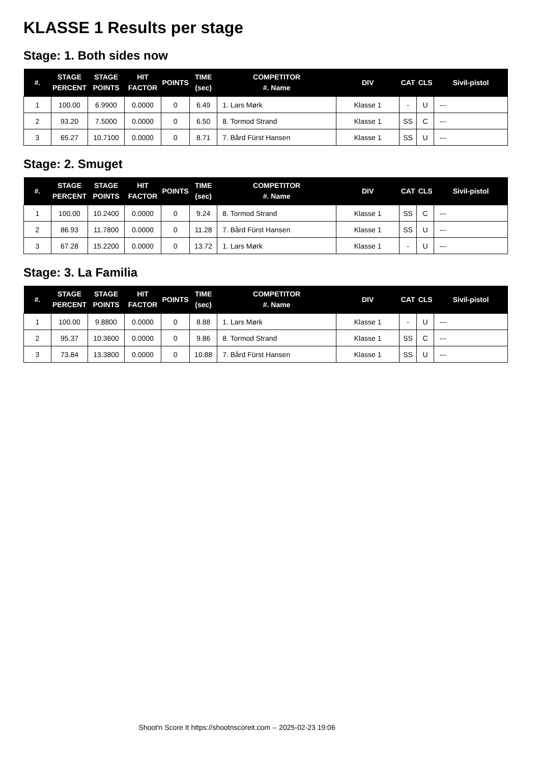KLASSE 1 Results per stage
Stage: 1. Both sides now
| #. | STAGE PERCENT | STAGE POINTS | HIT FACTOR | POINTS | TIME (sec) | COMPETITOR #. Name | DIV | CAT | CLS | Sivil-pistol |
| --- | --- | --- | --- | --- | --- | --- | --- | --- | --- | --- |
| 1 | 100.00 | 6.9900 | 0.0000 | 0 | 6.49 | 1. Lars Mørk | Klasse 1 | - | U | --- |
| 2 | 93.20 | 7.5000 | 0.0000 | 0 | 6.50 | 8. Tormod Strand | Klasse 1 | SS | C | --- |
| 3 | 65.27 | 10.7100 | 0.0000 | 0 | 8.71 | 7. Bård Fürst Hansen | Klasse 1 | SS | U | --- |
Stage: 2. Smuget
| #. | STAGE PERCENT | STAGE POINTS | HIT FACTOR | POINTS | TIME (sec) | COMPETITOR #. Name | DIV | CAT | CLS | Sivil-pistol |
| --- | --- | --- | --- | --- | --- | --- | --- | --- | --- | --- |
| 1 | 100.00 | 10.2400 | 0.0000 | 0 | 9.24 | 8. Tormod Strand | Klasse 1 | SS | C | --- |
| 2 | 86.93 | 11.7800 | 0.0000 | 0 | 11.28 | 7. Bård Fürst Hansen | Klasse 1 | SS | U | --- |
| 3 | 67.28 | 15.2200 | 0.0000 | 0 | 13.72 | 1. Lars Mørk | Klasse 1 | - | U | --- |
Stage: 3. La Familia
| #. | STAGE PERCENT | STAGE POINTS | HIT FACTOR | POINTS | TIME (sec) | COMPETITOR #. Name | DIV | CAT | CLS | Sivil-pistol |
| --- | --- | --- | --- | --- | --- | --- | --- | --- | --- | --- |
| 1 | 100.00 | 9.8800 | 0.0000 | 0 | 8.88 | 1. Lars Mørk | Klasse 1 | - | U | --- |
| 2 | 95.37 | 10.3600 | 0.0000 | 0 | 9.86 | 8. Tormod Strand | Klasse 1 | SS | C | --- |
| 3 | 73.84 | 13.3800 | 0.0000 | 0 | 10.88 | 7. Bård Fürst Hansen | Klasse 1 | SS | U | --- |
Shoot'n Score It https://shootnscoreit.com -- 2025-02-23 19:06